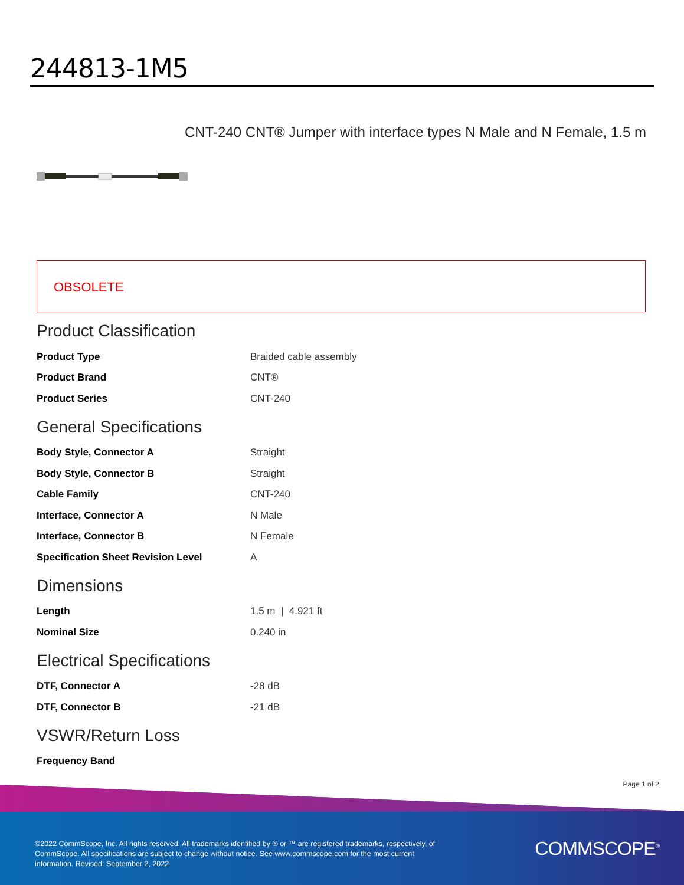244813-1M5
CNT-240 CNT® Jumper with interface types N Male and N Female, 1.5 m
OBSOLETE
Product Classification
| Product Type | Braided cable assembly |
| Product Brand | CNT® |
| Product Series | CNT-240 |
General Specifications
| Body Style, Connector A | Straight |
| Body Style, Connector B | Straight |
| Cable Family | CNT-240 |
| Interface, Connector A | N Male |
| Interface, Connector B | N Female |
| Specification Sheet Revision Level | A |
Dimensions
| Length | 1.5 m / 4.921 ft |
| Nominal Size | 0.240 in |
Electrical Specifications
| DTF, Connector A | -28 dB |
| DTF, Connector B | -21 dB |
VSWR/Return Loss
| Frequency Band | |
Page 1 of 2
©2022 CommScope, Inc. All rights reserved. All trademarks identified by ® or ™ are registered trademarks, respectively, of CommScope. All specifications are subject to change without notice. See www.commscope.com for the most current information. Revised: September 2, 2022
COMMSCOPE<sup>®</sup>